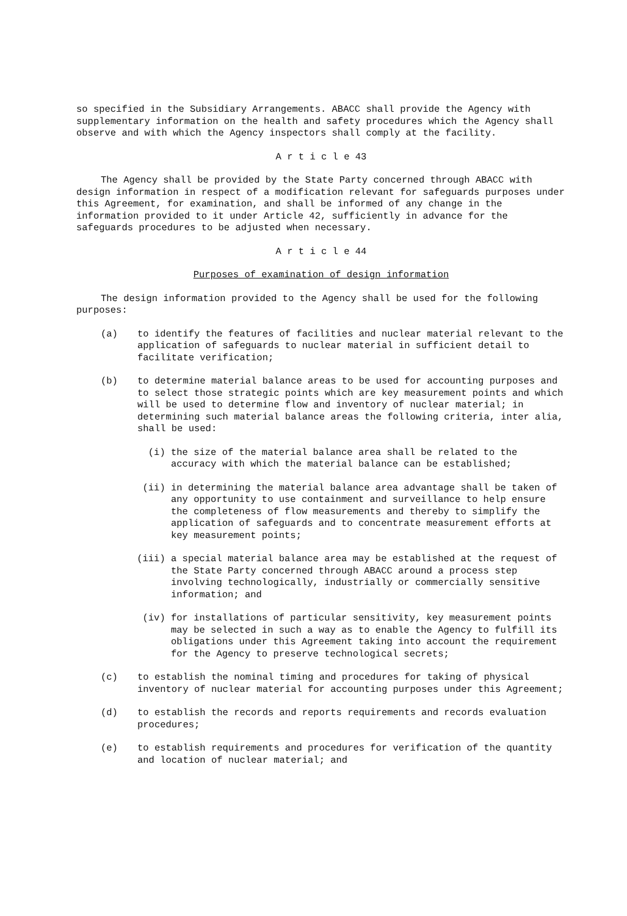so specified in the Subsidiary Arrangements. ABACC shall provide the Agency with supplementary information on the health and safety procedures which the Agency shall observe and with which the Agency inspectors shall comply at the facility.
A r t i c l e 43
The Agency shall be provided by the State Party concerned through ABACC with design information in respect of a modification relevant for safeguards purposes under this Agreement, for examination, and shall be informed of any change in the information provided to it under Article 42, sufficiently in advance for the safeguards procedures to be adjusted when necessary.
A r t i c l e 44
Purposes of examination of design information
The design information provided to the Agency shall be used for the following purposes:
(a) to identify the features of facilities and nuclear material relevant to the application of safeguards to nuclear material in sufficient detail to facilitate verification;
(b) to determine material balance areas to be used for accounting purposes and to select those strategic points which are key measurement points and which will be used to determine flow and inventory of nuclear material; in determining such material balance areas the following criteria, inter alia, shall be used:
(i) the size of the material balance area shall be related to the accuracy with which the material balance can be established;
(ii) in determining the material balance area advantage shall be taken of any opportunity to use containment and surveillance to help ensure the completeness of flow measurements and thereby to simplify the application of safeguards and to concentrate measurement efforts at key measurement points;
(iii) a special material balance area may be established at the request of the State Party concerned through ABACC around a process step involving technologically, industrially or commercially sensitive information; and
(iv) for installations of particular sensitivity, key measurement points may be selected in such a way as to enable the Agency to fulfill its obligations under this Agreement taking into account the requirement for the Agency to preserve technological secrets;
(c) to establish the nominal timing and procedures for taking of physical inventory of nuclear material for accounting purposes under this Agreement;
(d) to establish the records and reports requirements and records evaluation procedures;
(e) to establish requirements and procedures for verification of the quantity and location of nuclear material; and